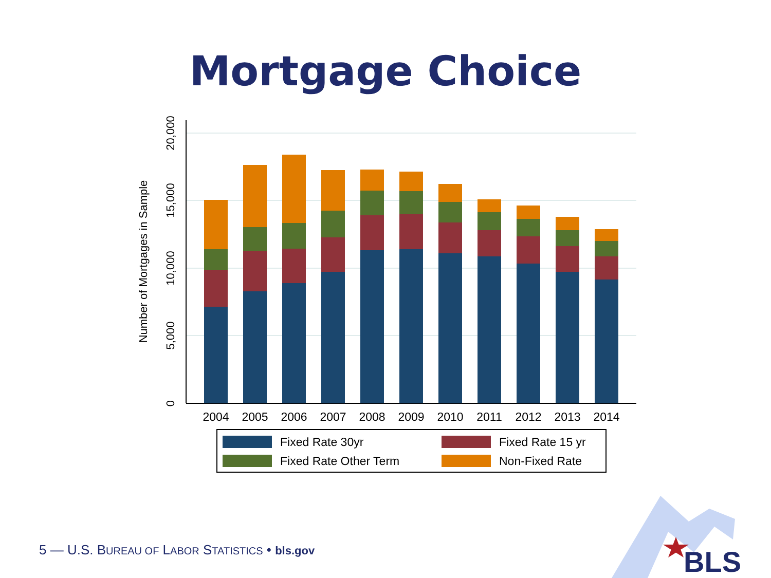Mortgage Choice
0
5,000
10,000
15,000
20,000
Number of Mortgages in Sample
2004
2005
2006
2007
2008
2009
2010
2011
2012
2013
2014
Fixed Rate 30yr
Fixed Rate 15 yr
Fixed Rate Other Term
Non-Fixed Rate
5 — U.S. BUREAU OF LABOR STATISTICS • bls.gov
BLS